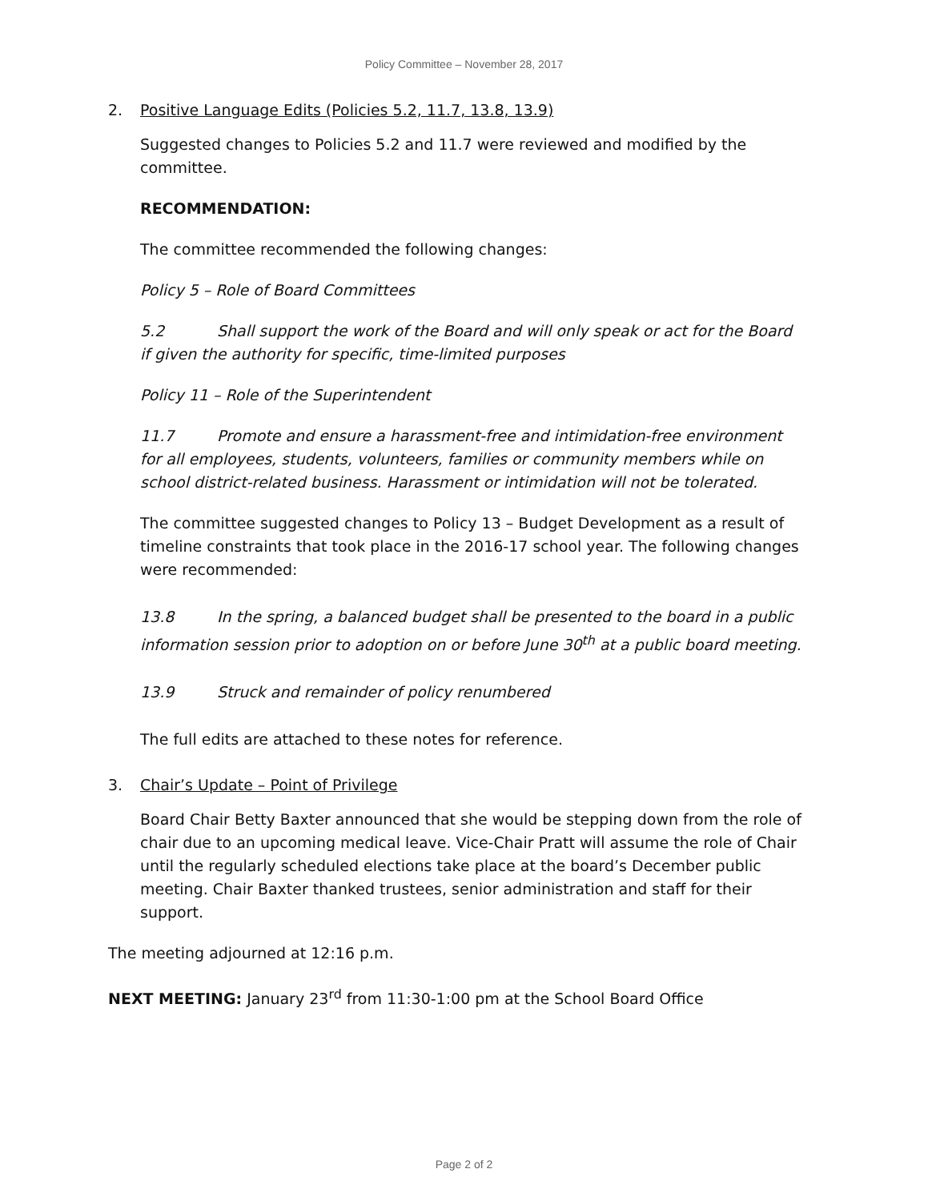Policy Committee – November 28, 2017
2. Positive Language Edits (Policies 5.2, 11.7, 13.8, 13.9)
Suggested changes to Policies 5.2 and 11.7 were reviewed and modified by the committee.
RECOMMENDATION:
The committee recommended the following changes:
Policy 5 – Role of Board Committees
5.2 Shall support the work of the Board and will only speak or act for the Board if given the authority for specific, time-limited purposes
Policy 11 – Role of the Superintendent
11.7 Promote and ensure a harassment-free and intimidation-free environment for all employees, students, volunteers, families or community members while on school district-related business. Harassment or intimidation will not be tolerated.
The committee suggested changes to Policy 13 – Budget Development as a result of timeline constraints that took place in the 2016-17 school year. The following changes were recommended:
13.8 In the spring, a balanced budget shall be presented to the board in a public information session prior to adoption on or before June 30<sup>th</sup> at a public board meeting.
13.9 Struck and remainder of policy renumbered
The full edits are attached to these notes for reference.
3. Chair’s Update – Point of Privilege
Board Chair Betty Baxter announced that she would be stepping down from the role of chair due to an upcoming medical leave. Vice-Chair Pratt will assume the role of Chair until the regularly scheduled elections take place at the board’s December public meeting. Chair Baxter thanked trustees, senior administration and staff for their support.
The meeting adjourned at 12:16 p.m.
NEXT MEETING: January 23<sup>rd</sup> from 11:30-1:00 pm at the School Board Office
Page 2 of 2